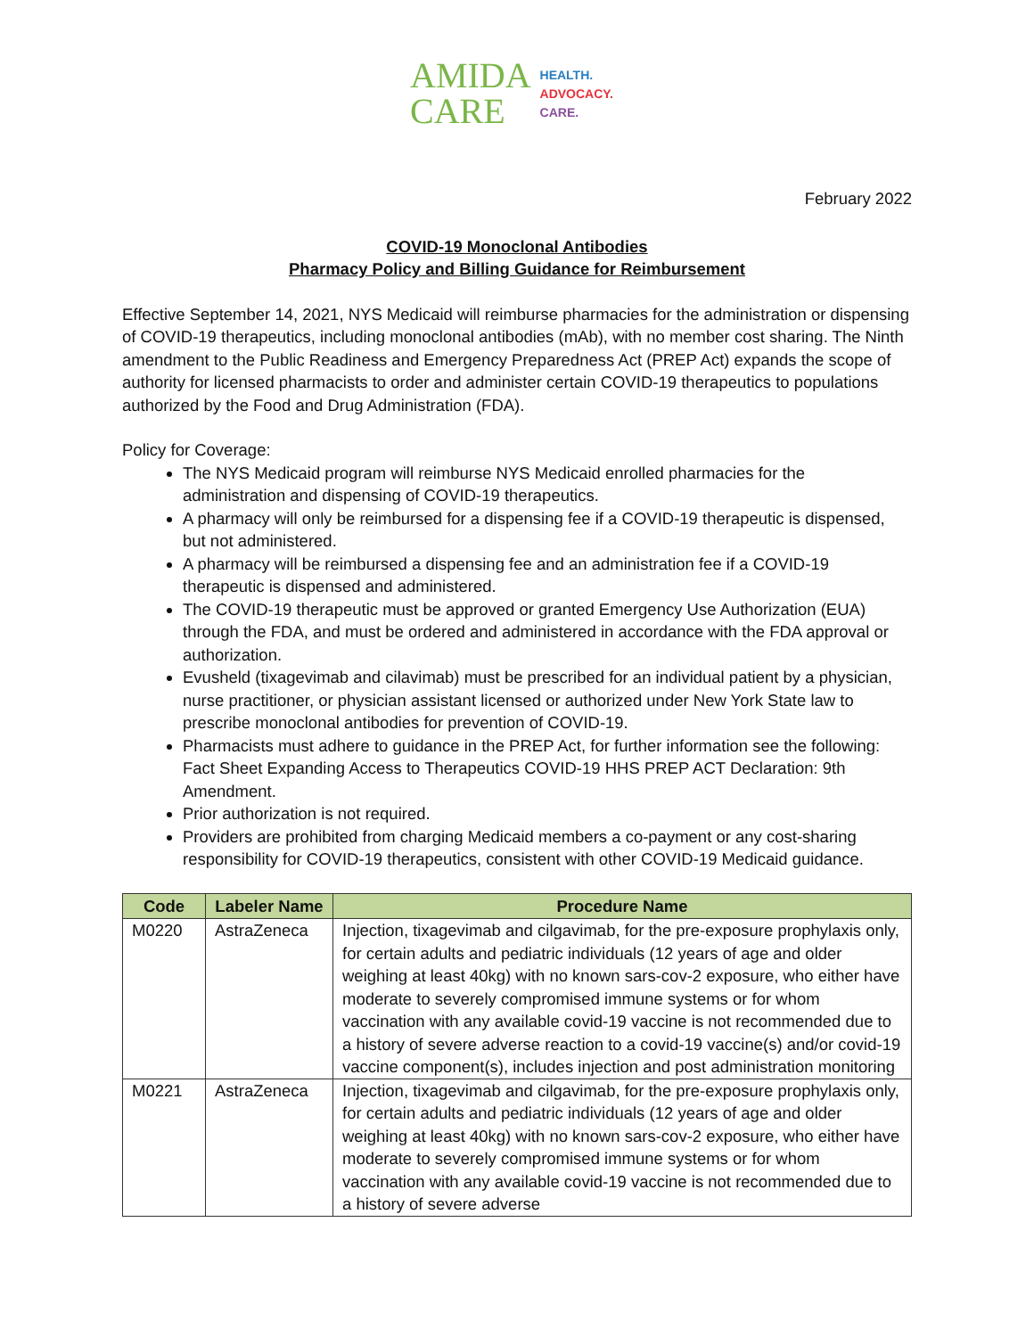AMIDA
CARE
HEALTH.
ADVOCACY.
CARE.
February 2022
COVID-19 Monoclonal Antibodies
Pharmacy Policy and Billing Guidance for Reimbursement
Effective September 14, 2021, NYS Medicaid will reimburse pharmacies for the administration or dispensing of COVID-19 therapeutics, including monoclonal antibodies (mAb), with no member cost sharing. The Ninth amendment to the Public Readiness and Emergency Preparedness Act (PREP Act) expands the scope of authority for licensed pharmacists to order and administer certain COVID-19 therapeutics to populations authorized by the Food and Drug Administration (FDA).
Policy for Coverage:
The NYS Medicaid program will reimburse NYS Medicaid enrolled pharmacies for the administration and dispensing of COVID-19 therapeutics.
A pharmacy will only be reimbursed for a dispensing fee if a COVID-19 therapeutic is dispensed, but not administered.
A pharmacy will be reimbursed a dispensing fee and an administration fee if a COVID-19 therapeutic is dispensed and administered.
The COVID-19 therapeutic must be approved or granted Emergency Use Authorization (EUA) through the FDA, and must be ordered and administered in accordance with the FDA approval or authorization.
Evusheld (tixagevimab and cilavimab) must be prescribed for an individual patient by a physician, nurse practitioner, or physician assistant licensed or authorized under New York State law to prescribe monoclonal antibodies for prevention of COVID-19.
Pharmacists must adhere to guidance in the PREP Act, for further information see the following: Fact Sheet Expanding Access to Therapeutics COVID-19 HHS PREP ACT Declaration: 9th Amendment.
Prior authorization is not required.
Providers are prohibited from charging Medicaid members a co-payment or any cost-sharing responsibility for COVID-19 therapeutics, consistent with other COVID-19 Medicaid guidance.
| Code | Labeler Name | Procedure Name |
| --- | --- | --- |
| M0220 | AstraZeneca | Injection, tixagevimab and cilgavimab, for the pre-exposure prophylaxis only, for certain adults and pediatric individuals (12 years of age and older weighing at least 40kg) with no known sars-cov-2 exposure, who either have moderate to severely compromised immune systems or for whom vaccination with any available covid-19 vaccine is not recommended due to a history of severe adverse reaction to a covid-19 vaccine(s) and/or covid-19 vaccine component(s), includes injection and post administration monitoring |
| M0221 | AstraZeneca | Injection, tixagevimab and cilgavimab, for the pre-exposure prophylaxis only, for certain adults and pediatric individuals (12 years of age and older weighing at least 40kg) with no known sars-cov-2 exposure, who either have moderate to severely compromised immune systems or for whom vaccination with any available covid-19 vaccine is not recommended due to a history of severe adverse |